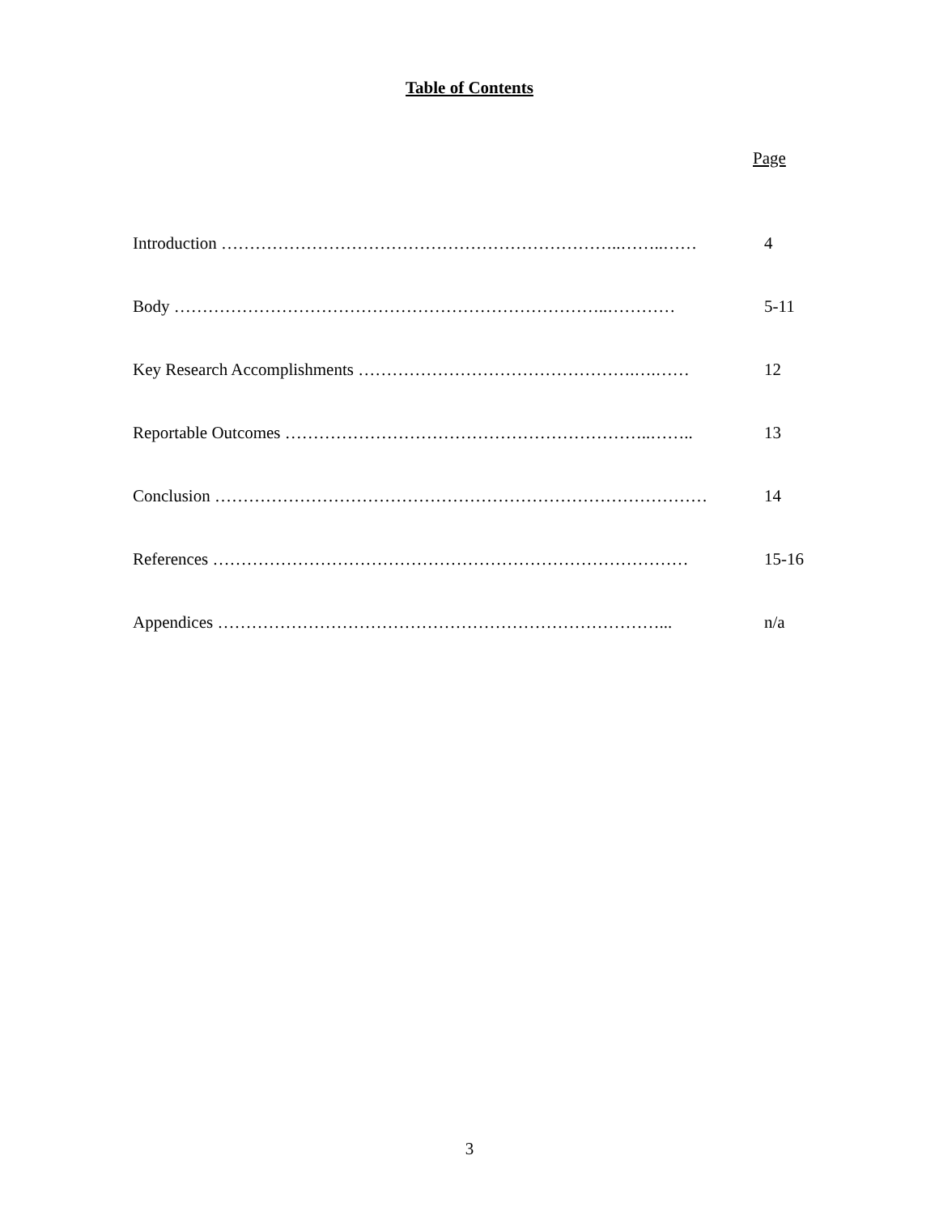Table of Contents
Page
Introduction ……………………………………………………………..……..…… 4
Body …………………………………………………………………..………… 5-11
Key Research Accomplishments ………………………………………….….…… 12
Reportable Outcomes ………………………………………………………..…….. 13
Conclusion …………………………………………………………………………… 14
References ………………………………………………………………………… 15-16
Appendices ……………………………………………………………………... n/a
3